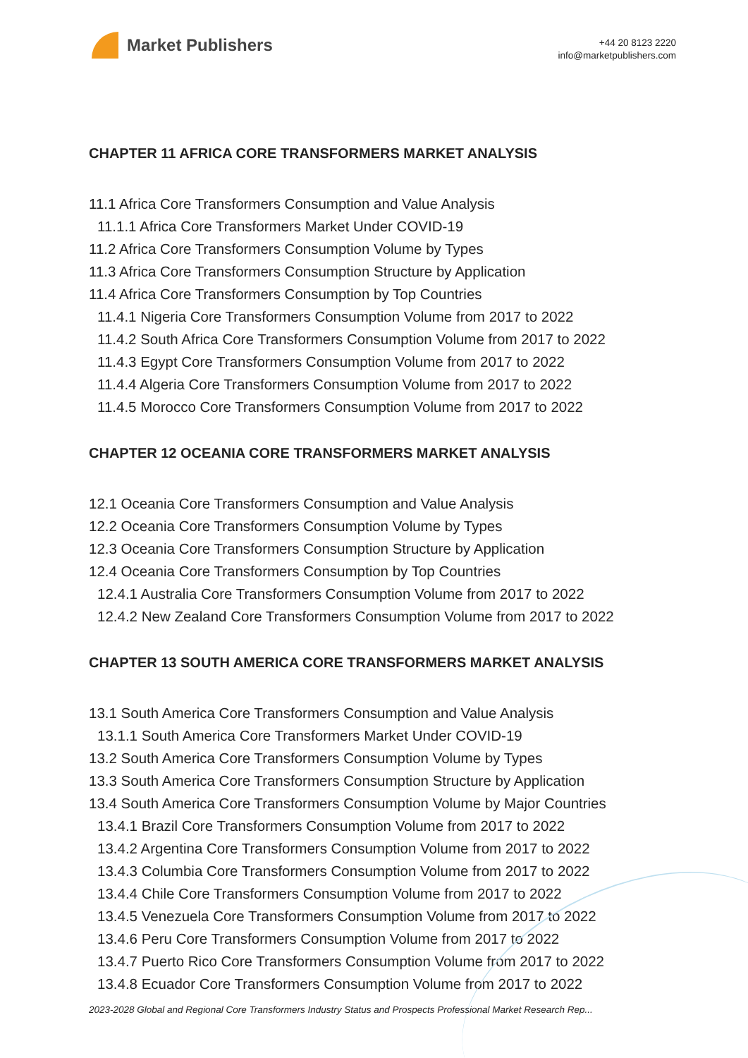Market Publishers
+44 20 8123 2220
info@marketpublishers.com
CHAPTER 11 AFRICA CORE TRANSFORMERS MARKET ANALYSIS
11.1 Africa Core Transformers Consumption and Value Analysis
11.1.1 Africa Core Transformers Market Under COVID-19
11.2 Africa Core Transformers Consumption Volume by Types
11.3 Africa Core Transformers Consumption Structure by Application
11.4 Africa Core Transformers Consumption by Top Countries
11.4.1 Nigeria Core Transformers Consumption Volume from 2017 to 2022
11.4.2 South Africa Core Transformers Consumption Volume from 2017 to 2022
11.4.3 Egypt Core Transformers Consumption Volume from 2017 to 2022
11.4.4 Algeria Core Transformers Consumption Volume from 2017 to 2022
11.4.5 Morocco Core Transformers Consumption Volume from 2017 to 2022
CHAPTER 12 OCEANIA CORE TRANSFORMERS MARKET ANALYSIS
12.1 Oceania Core Transformers Consumption and Value Analysis
12.2 Oceania Core Transformers Consumption Volume by Types
12.3 Oceania Core Transformers Consumption Structure by Application
12.4 Oceania Core Transformers Consumption by Top Countries
12.4.1 Australia Core Transformers Consumption Volume from 2017 to 2022
12.4.2 New Zealand Core Transformers Consumption Volume from 2017 to 2022
CHAPTER 13 SOUTH AMERICA CORE TRANSFORMERS MARKET ANALYSIS
13.1 South America Core Transformers Consumption and Value Analysis
13.1.1 South America Core Transformers Market Under COVID-19
13.2 South America Core Transformers Consumption Volume by Types
13.3 South America Core Transformers Consumption Structure by Application
13.4 South America Core Transformers Consumption Volume by Major Countries
13.4.1 Brazil Core Transformers Consumption Volume from 2017 to 2022
13.4.2 Argentina Core Transformers Consumption Volume from 2017 to 2022
13.4.3 Columbia Core Transformers Consumption Volume from 2017 to 2022
13.4.4 Chile Core Transformers Consumption Volume from 2017 to 2022
13.4.5 Venezuela Core Transformers Consumption Volume from 2017 to 2022
13.4.6 Peru Core Transformers Consumption Volume from 2017 to 2022
13.4.7 Puerto Rico Core Transformers Consumption Volume from 2017 to 2022
13.4.8 Ecuador Core Transformers Consumption Volume from 2017 to 2022
2023-2028 Global and Regional Core Transformers Industry Status and Prospects Professional Market Research Rep...